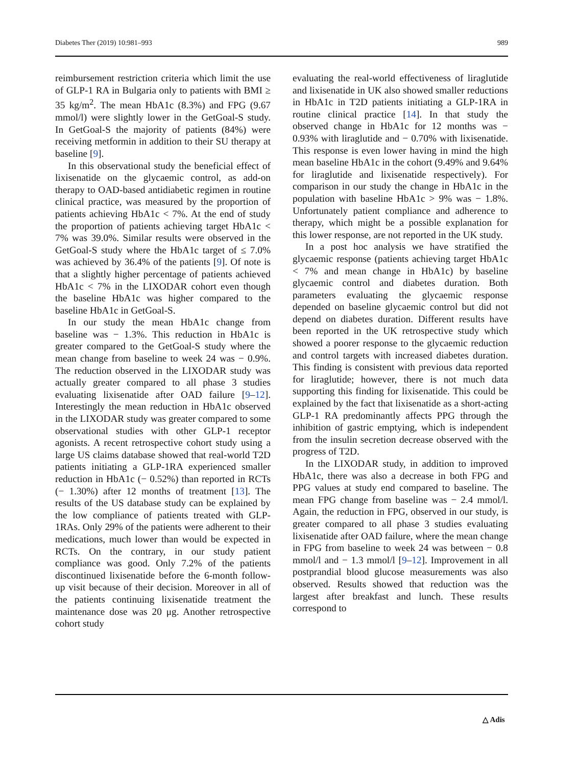Diabetes Ther (2019) 10:981–993 989
reimbursement restriction criteria which limit the use of GLP-1 RA in Bulgaria only to patients with BMI ≥ 35 kg/m<sup>2</sup>. The mean HbA1c (8.3%) and FPG (9.67 mmol/l) were slightly lower in the GetGoal-S study. In GetGoal-S the majority of patients (84%) were receiving metformin in addition to their SU therapy at baseline [9].
In this observational study the beneficial effect of lixisenatide on the glycaemic control, as add-on therapy to OAD-based antidiabetic regimen in routine clinical practice, was measured by the proportion of patients achieving HbA1c < 7%. At the end of study the proportion of patients achieving target HbA1c < 7% was 39.0%. Similar results were observed in the GetGoal-S study where the HbA1c target of ≤ 7.0% was achieved by 36.4% of the patients [9]. Of note is that a slightly higher percentage of patients achieved HbA1c < 7% in the LIXODAR cohort even though the baseline HbA1c was higher compared to the baseline HbA1c in GetGoal-S.
In our study the mean HbA1c change from baseline was − 1.3%. This reduction in HbA1c is greater compared to the GetGoal-S study where the mean change from baseline to week 24 was − 0.9%. The reduction observed in the LIXODAR study was actually greater compared to all phase 3 studies evaluating lixisenatide after OAD failure [9–12]. Interestingly the mean reduction in HbA1c observed in the LIXODAR study was greater compared to some observational studies with other GLP-1 receptor agonists. A recent retrospective cohort study using a large US claims database showed that real-world T2D patients initiating a GLP-1RA experienced smaller reduction in HbA1c (− 0.52%) than reported in RCTs (− 1.30%) after 12 months of treatment [13]. The results of the US database study can be explained by the low compliance of patients treated with GLP-1RAs. Only 29% of the patients were adherent to their medications, much lower than would be expected in RCTs. On the contrary, in our study patient compliance was good. Only 7.2% of the patients discontinued lixisenatide before the 6-month follow-up visit because of their decision. Moreover in all of the patients continuing lixisenatide treatment the maintenance dose was 20 μg. Another retrospective cohort study
evaluating the real-world effectiveness of liraglutide and lixisenatide in UK also showed smaller reductions in HbA1c in T2D patients initiating a GLP-1RA in routine clinical practice [14]. In that study the observed change in HbA1c for 12 months was − 0.93% with liraglutide and − 0.70% with lixisenatide. This response is even lower having in mind the high mean baseline HbA1c in the cohort (9.49% and 9.64% for liraglutide and lixisenatide respectively). For comparison in our study the change in HbA1c in the population with baseline HbA1c > 9% was − 1.8%. Unfortunately patient compliance and adherence to therapy, which might be a possible explanation for this lower response, are not reported in the UK study.
In a post hoc analysis we have stratified the glycaemic response (patients achieving target HbA1c < 7% and mean change in HbA1c) by baseline glycaemic control and diabetes duration. Both parameters evaluating the glycaemic response depended on baseline glycaemic control but did not depend on diabetes duration. Different results have been reported in the UK retrospective study which showed a poorer response to the glycaemic reduction and control targets with increased diabetes duration. This finding is consistent with previous data reported for liraglutide; however, there is not much data supporting this finding for lixisenatide. This could be explained by the fact that lixisenatide as a short-acting GLP-1 RA predominantly affects PPG through the inhibition of gastric emptying, which is independent from the insulin secretion decrease observed with the progress of T2D.
In the LIXODAR study, in addition to improved HbA1c, there was also a decrease in both FPG and PPG values at study end compared to baseline. The mean FPG change from baseline was − 2.4 mmol/l. Again, the reduction in FPG, observed in our study, is greater compared to all phase 3 studies evaluating lixisenatide after OAD failure, where the mean change in FPG from baseline to week 24 was between − 0.8 mmol/l and − 1.3 mmol/l [9–12]. Improvement in all postprandial blood glucose measurements was also observed. Results showed that reduction was the largest after breakfast and lunch. These results correspond to
△ Adis